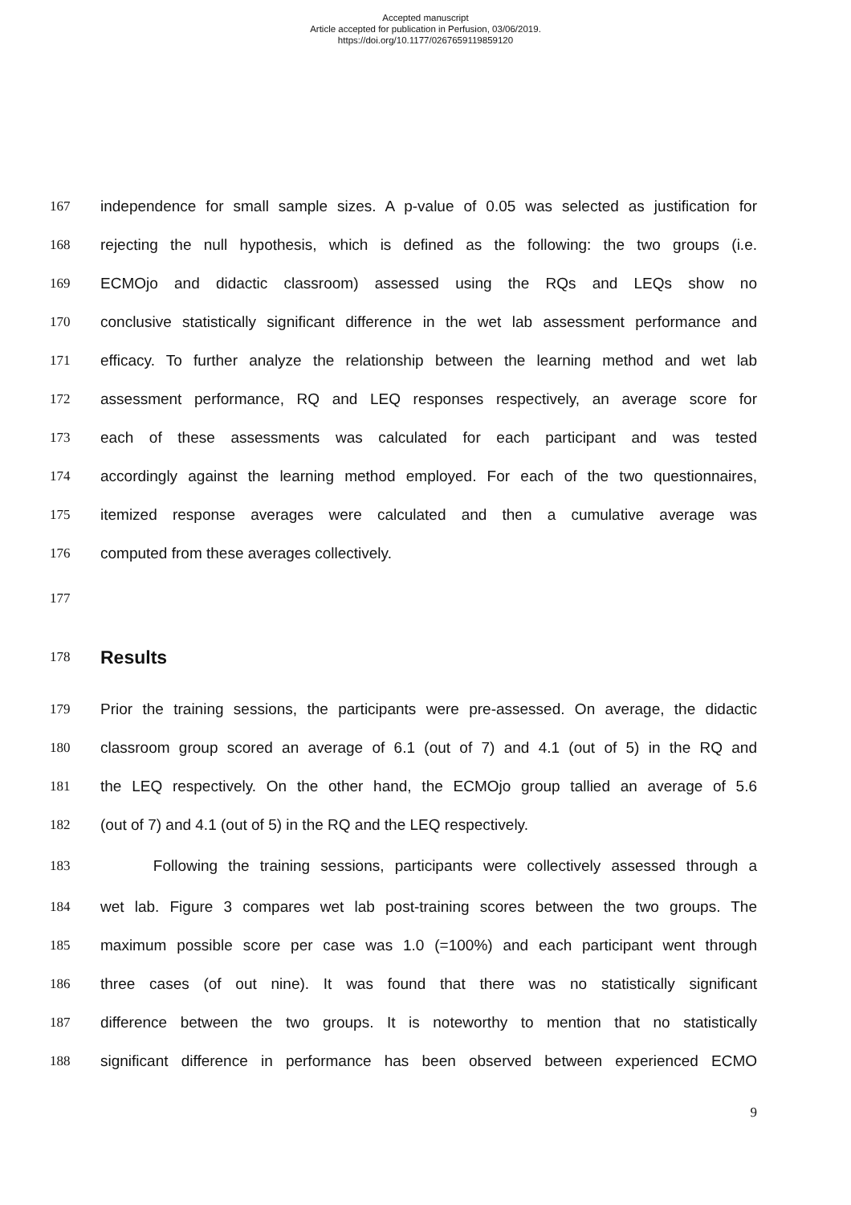Accepted manuscript
Article accepted for publication in Perfusion, 03/06/2019.
https://doi.org/10.1177/0267659119859120
167 independence for small sample sizes. A p-value of 0.05 was selected as justification for
168 rejecting the null hypothesis, which is defined as the following: the two groups (i.e.
169 ECMOjo and didactic classroom) assessed using the RQs and LEQs show no
170 conclusive statistically significant difference in the wet lab assessment performance and
171 efficacy. To further analyze the relationship between the learning method and wet lab
172 assessment performance, RQ and LEQ responses respectively, an average score for
173 each of these assessments was calculated for each participant and was tested
174 accordingly against the learning method employed. For each of the two questionnaires,
175 itemized response averages were calculated and then a cumulative average was
176 computed from these averages collectively.
177
178
Results
179 Prior the training sessions, the participants were pre-assessed. On average, the didactic
180 classroom group scored an average of 6.1 (out of 7) and 4.1 (out of 5) in the RQ and
181 the LEQ respectively. On the other hand, the ECMOjo group tallied an average of 5.6
182 (out of 7) and 4.1 (out of 5) in the RQ and the LEQ respectively.
183 Following the training sessions, participants were collectively assessed through a
184 wet lab. Figure 3 compares wet lab post-training scores between the two groups. The
185 maximum possible score per case was 1.0 (=100%) and each participant went through
186 three cases (of out nine). It was found that there was no statistically significant
187 difference between the two groups. It is noteworthy to mention that no statistically
188 significant difference in performance has been observed between experienced ECMO
9